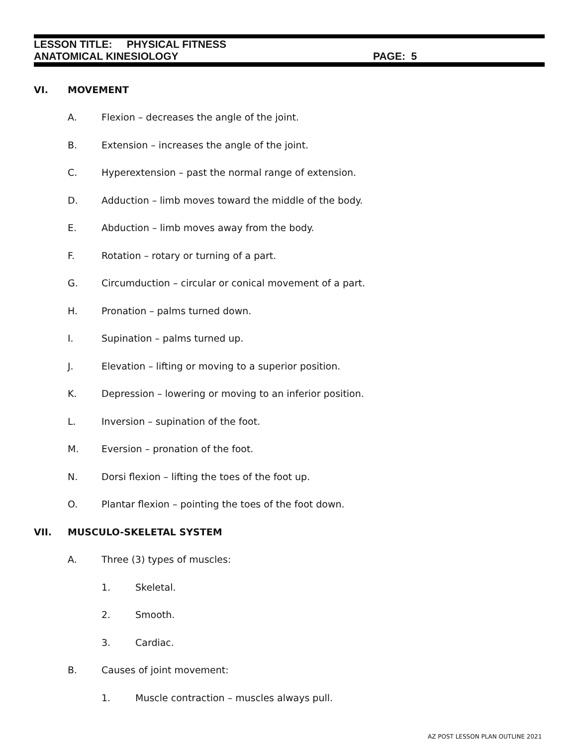LESSON TITLE: PHYSICAL FITNESS
ANATOMICAL KINESIOLOGY PAGE: 5
VI. MOVEMENT
A. Flexion – decreases the angle of the joint.
B. Extension – increases the angle of the joint.
C. Hyperextension – past the normal range of extension.
D. Adduction – limb moves toward the middle of the body.
E. Abduction – limb moves away from the body.
F. Rotation – rotary or turning of a part.
G. Circumduction – circular or conical movement of a part.
H. Pronation – palms turned down.
I. Supination – palms turned up.
J. Elevation – lifting or moving to a superior position.
K. Depression – lowering or moving to an inferior position.
L. Inversion – supination of the foot.
M. Eversion – pronation of the foot.
N. Dorsi flexion – lifting the toes of the foot up.
O. Plantar flexion – pointing the toes of the foot down.
VII. MUSCULO-SKELETAL SYSTEM
A. Three (3) types of muscles:
1. Skeletal.
2. Smooth.
3. Cardiac.
B. Causes of joint movement:
1. Muscle contraction – muscles always pull.
AZ POST LESSON PLAN OUTLINE 2021